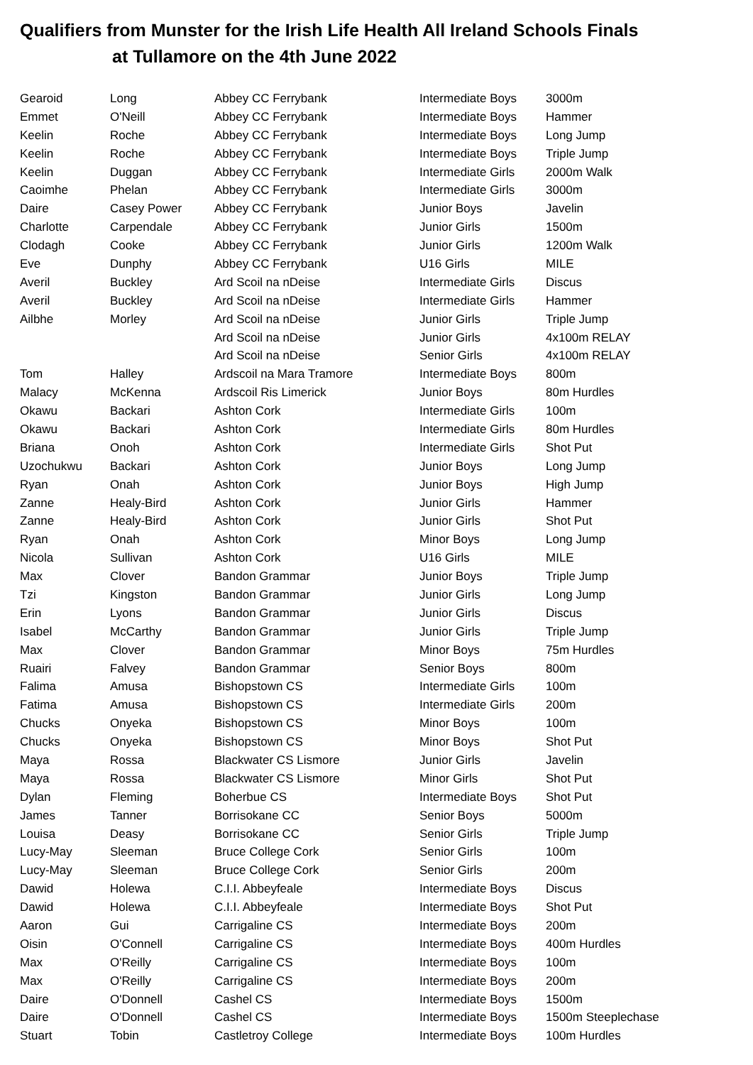Qualifiers from Munster for the Irish Life Health All Ireland Schools Finals
at Tullamore on the 4th June 2022
| Gearoid | Long | Abbey CC Ferrybank | Intermediate Boys | 3000m |
| Emmet | O'Neill | Abbey CC Ferrybank | Intermediate Boys | Hammer |
| Keelin | Roche | Abbey CC Ferrybank | Intermediate Boys | Long Jump |
| Keelin | Roche | Abbey CC Ferrybank | Intermediate Boys | Triple Jump |
| Keelin | Duggan | Abbey CC Ferrybank | Intermediate Girls | 2000m Walk |
| Caoimhe | Phelan | Abbey CC Ferrybank | Intermediate Girls | 3000m |
| Daire | Casey Power | Abbey CC Ferrybank | Junior Boys | Javelin |
| Charlotte | Carpendale | Abbey CC Ferrybank | Junior Girls | 1500m |
| Clodagh | Cooke | Abbey CC Ferrybank | Junior Girls | 1200m Walk |
| Eve | Dunphy | Abbey CC Ferrybank | U16 Girls | MILE |
| Averil | Buckley | Ard Scoil na nDeise | Intermediate Girls | Discus |
| Averil | Buckley | Ard Scoil na nDeise | Intermediate Girls | Hammer |
| Ailbhe | Morley | Ard Scoil na nDeise | Junior Girls | Triple Jump |
| | | Ard Scoil na nDeise | Junior Girls | 4x100m RELAY |
| | | Ard Scoil na nDeise | Senior Girls | 4x100m RELAY |
| Tom | Halley | Ardscoil na Mara Tramore | Intermediate Boys | 800m |
| Malacy | McKenna | Ardscoil Ris Limerick | Junior Boys | 80m Hurdles |
| Okawu | Backari | Ashton Cork | Intermediate Girls | 100m |
| Okawu | Backari | Ashton Cork | Intermediate Girls | 80m Hurdles |
| Briana | Onoh | Ashton Cork | Intermediate Girls | Shot Put |
| Uzochukwu | Backari | Ashton Cork | Junior Boys | Long Jump |
| Ryan | Onah | Ashton Cork | Junior Boys | High Jump |
| Zanne | Healy-Bird | Ashton Cork | Junior Girls | Hammer |
| Zanne | Healy-Bird | Ashton Cork | Junior Girls | Shot Put |
| Ryan | Onah | Ashton Cork | Minor Boys | Long Jump |
| Nicola | Sullivan | Ashton Cork | U16 Girls | MILE |
| Max | Clover | Bandon Grammar | Junior Boys | Triple Jump |
| Tzi | Kingston | Bandon Grammar | Junior Girls | Long Jump |
| Erin | Lyons | Bandon Grammar | Junior Girls | Discus |
| Isabel | McCarthy | Bandon Grammar | Junior Girls | Triple Jump |
| Max | Clover | Bandon Grammar | Minor Boys | 75m Hurdles |
| Ruairi | Falvey | Bandon Grammar | Senior Boys | 800m |
| Falima | Amusa | Bishopstown CS | Intermediate Girls | 100m |
| Fatima | Amusa | Bishopstown CS | Intermediate Girls | 200m |
| Chucks | Onyeka | Bishopstown CS | Minor Boys | 100m |
| Chucks | Onyeka | Bishopstown CS | Minor Boys | Shot Put |
| Maya | Rossa | Blackwater CS Lismore | Junior Girls | Javelin |
| Maya | Rossa | Blackwater CS Lismore | Minor Girls | Shot Put |
| Dylan | Fleming | Boherbue CS | Intermediate Boys | Shot Put |
| James | Tanner | Borrisokane CC | Senior Boys | 5000m |
| Louisa | Deasy | Borrisokane CC | Senior Girls | Triple Jump |
| Lucy-May | Sleeman | Bruce College Cork | Senior Girls | 100m |
| Lucy-May | Sleeman | Bruce College Cork | Senior Girls | 200m |
| Dawid | Holewa | C.I.I. Abbeyfeale | Intermediate Boys | Discus |
| Dawid | Holewa | C.I.I. Abbeyfeale | Intermediate Boys | Shot Put |
| Aaron | Gui | Carrigaline CS | Intermediate Boys | 200m |
| Oisin | O'Connell | Carrigaline CS | Intermediate Boys | 400m Hurdles |
| Max | O'Reilly | Carrigaline CS | Intermediate Boys | 100m |
| Max | O'Reilly | Carrigaline CS | Intermediate Boys | 200m |
| Daire | O'Donnell | Cashel CS | Intermediate Boys | 1500m |
| Daire | O'Donnell | Cashel CS | Intermediate Boys | 1500m Steeplechase |
| Stuart | Tobin | Castletroy College | Intermediate Boys | 100m Hurdles |